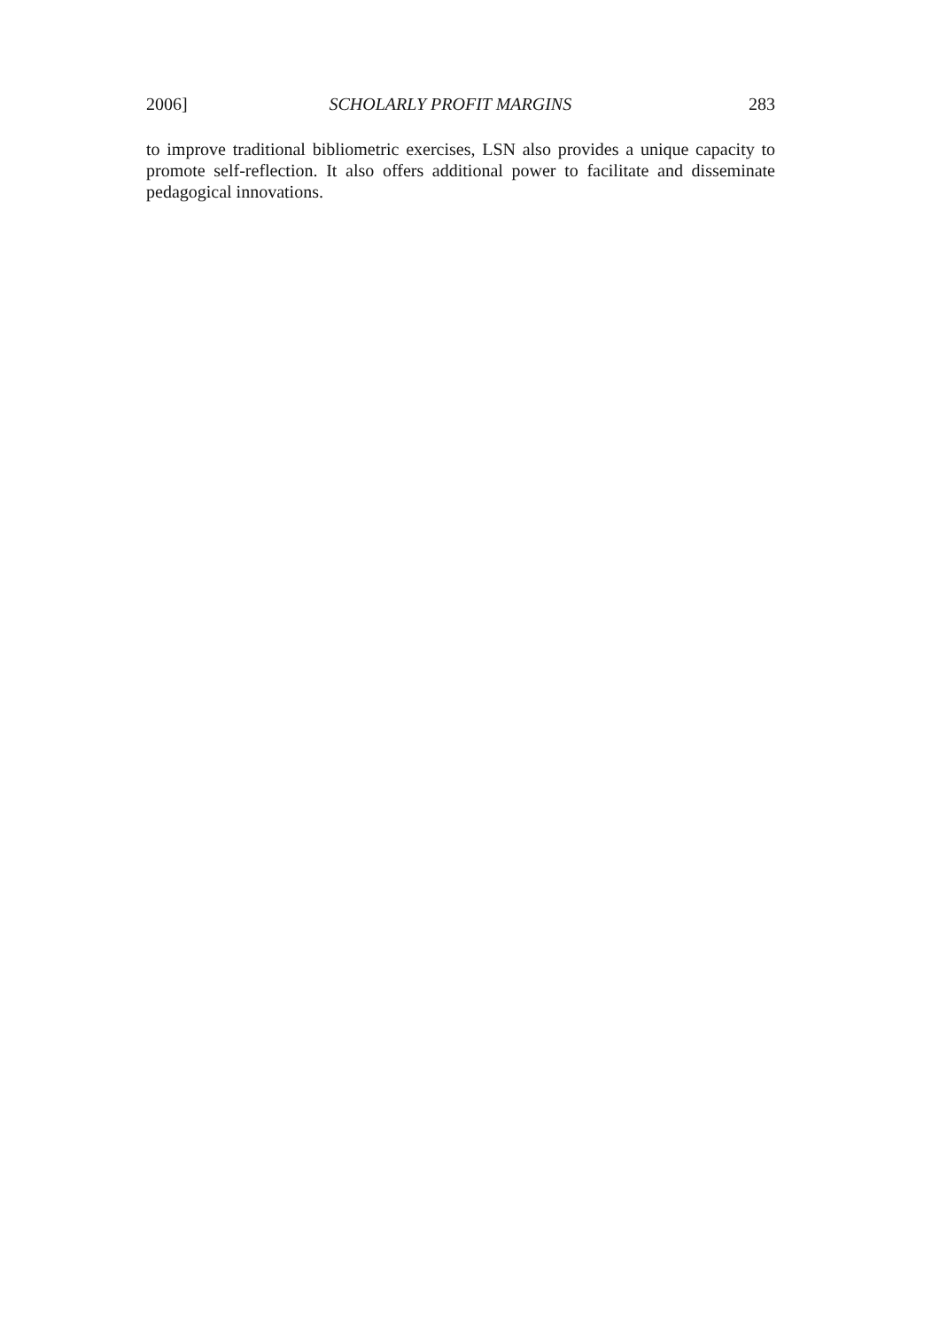2006] SCHOLARLY PROFIT MARGINS 283
to improve traditional bibliometric exercises, LSN also provides a unique capacity to promote self-reflection. It also offers additional power to facilitate and disseminate pedagogical innovations.